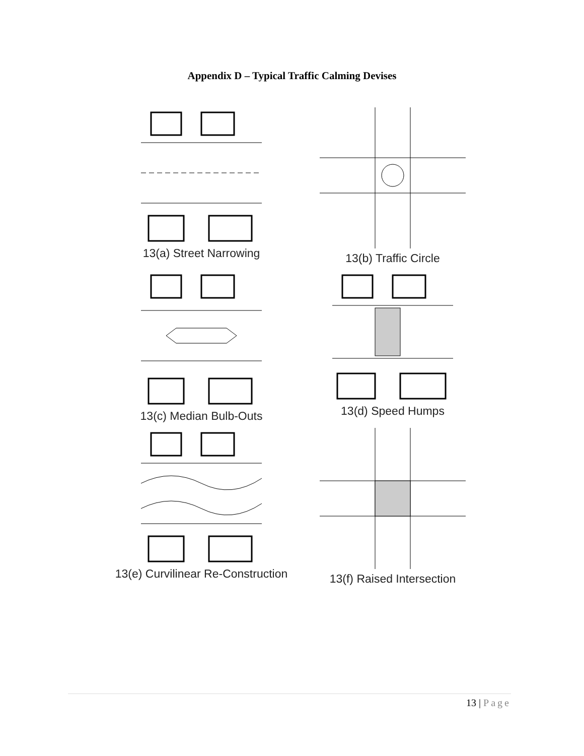Appendix D – Typical Traffic Calming Devises
13(a) Street Narrowing
13(b) Traffic Circle
13(c) Median Bulb-Outs
13(d) Speed Humps
13(e) Curvilinear Re-Construction
13(f) Raised Intersection
13 | Page